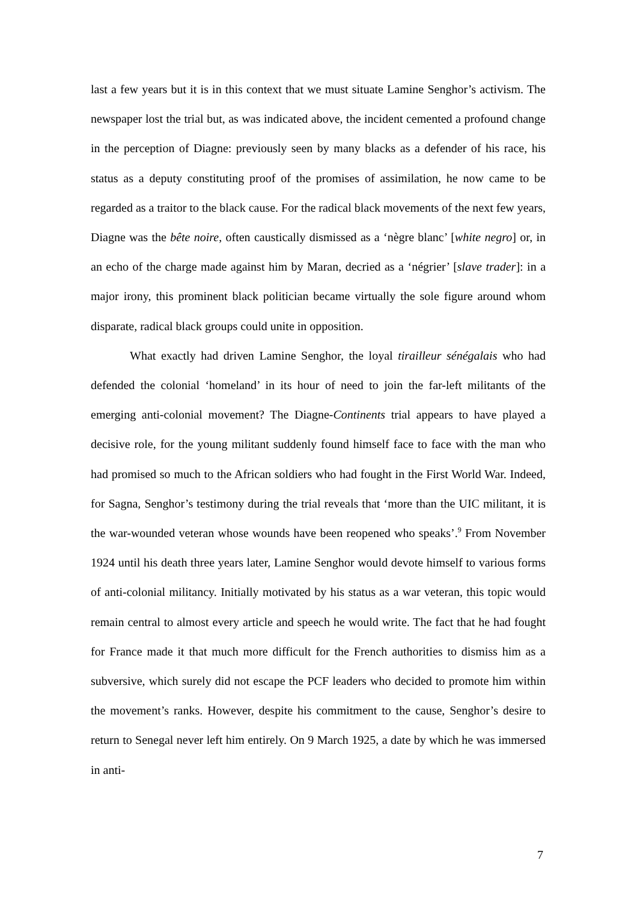last a few years but it is in this context that we must situate Lamine Senghor’s activism. The newspaper lost the trial but, as was indicated above, the incident cemented a profound change in the perception of Diagne: previously seen by many blacks as a defender of his race, his status as a deputy constituting proof of the promises of assimilation, he now came to be regarded as a traitor to the black cause. For the radical black movements of the next few years, Diagne was the bête noire, often caustically dismissed as a ‘nègre blanc’ [white negro] or, in an echo of the charge made against him by Maran, decried as a ‘négrier’ [slave trader]: in a major irony, this prominent black politician became virtually the sole figure around whom disparate, radical black groups could unite in opposition.
What exactly had driven Lamine Senghor, the loyal tirailleur sénégalais who had defended the colonial ‘homeland’ in its hour of need to join the far-left militants of the emerging anti-colonial movement? The Diagne-Continents trial appears to have played a decisive role, for the young militant suddenly found himself face to face with the man who had promised so much to the African soldiers who had fought in the First World War. Indeed, for Sagna, Senghor’s testimony during the trial reveals that ‘more than the UIC militant, it is the war-wounded veteran whose wounds have been reopened who speaks’.<sup>9</sup> From November 1924 until his death three years later, Lamine Senghor would devote himself to various forms of anti-colonial militancy. Initially motivated by his status as a war veteran, this topic would remain central to almost every article and speech he would write. The fact that he had fought for France made it that much more difficult for the French authorities to dismiss him as a subversive, which surely did not escape the PCF leaders who decided to promote him within the movement’s ranks. However, despite his commitment to the cause, Senghor’s desire to return to Senegal never left him entirely. On 9 March 1925, a date by which he was immersed in anti-
7